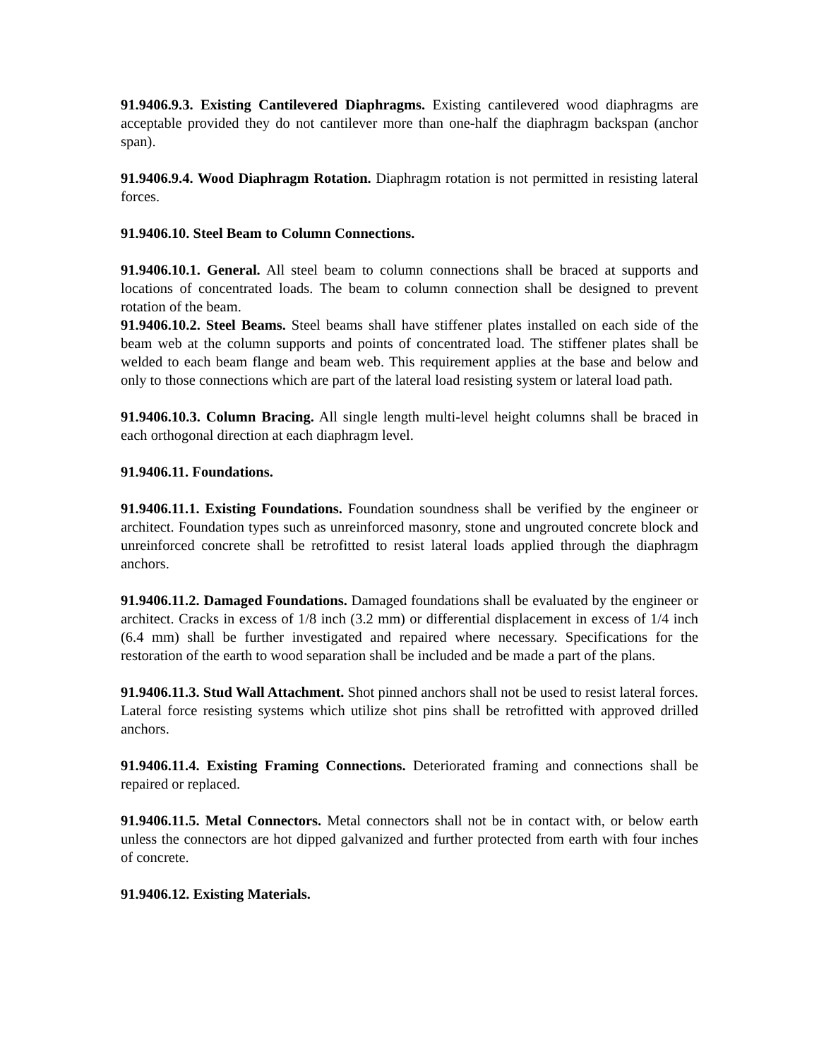91.9406.9.3. Existing Cantilevered Diaphragms. Existing cantilevered wood diaphragms are acceptable provided they do not cantilever more than one-half the diaphragm backspan (anchor span).
91.9406.9.4. Wood Diaphragm Rotation. Diaphragm rotation is not permitted in resisting lateral forces.
91.9406.10. Steel Beam to Column Connections.
91.9406.10.1. General. All steel beam to column connections shall be braced at supports and locations of concentrated loads. The beam to column connection shall be designed to prevent rotation of the beam.
91.9406.10.2. Steel Beams. Steel beams shall have stiffener plates installed on each side of the beam web at the column supports and points of concentrated load. The stiffener plates shall be welded to each beam flange and beam web. This requirement applies at the base and below and only to those connections which are part of the lateral load resisting system or lateral load path.
91.9406.10.3. Column Bracing. All single length multi-level height columns shall be braced in each orthogonal direction at each diaphragm level.
91.9406.11. Foundations.
91.9406.11.1. Existing Foundations. Foundation soundness shall be verified by the engineer or architect. Foundation types such as unreinforced masonry, stone and ungrouted concrete block and unreinforced concrete shall be retrofitted to resist lateral loads applied through the diaphragm anchors.
91.9406.11.2. Damaged Foundations. Damaged foundations shall be evaluated by the engineer or architect. Cracks in excess of 1/8 inch (3.2 mm) or differential displacement in excess of 1/4 inch (6.4 mm) shall be further investigated and repaired where necessary. Specifications for the restoration of the earth to wood separation shall be included and be made a part of the plans.
91.9406.11.3. Stud Wall Attachment. Shot pinned anchors shall not be used to resist lateral forces. Lateral force resisting systems which utilize shot pins shall be retrofitted with approved drilled anchors.
91.9406.11.4. Existing Framing Connections. Deteriorated framing and connections shall be repaired or replaced.
91.9406.11.5. Metal Connectors. Metal connectors shall not be in contact with, or below earth unless the connectors are hot dipped galvanized and further protected from earth with four inches of concrete.
91.9406.12. Existing Materials.